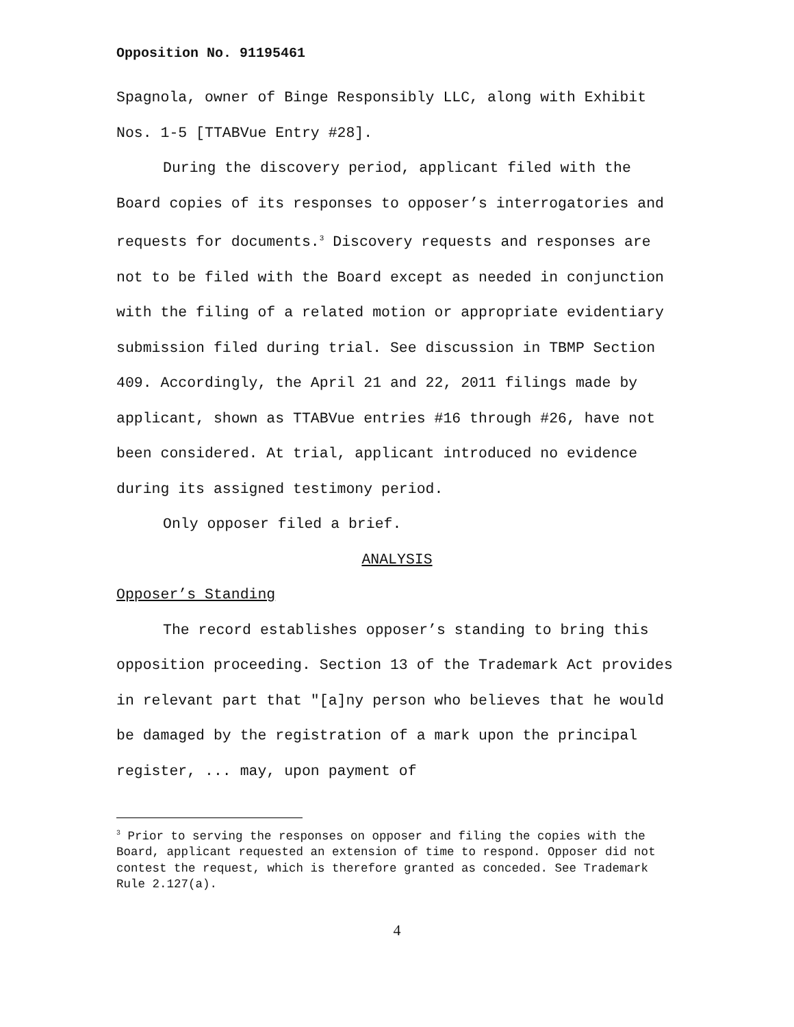Opposition No. 91195461
Spagnola, owner of Binge Responsibly LLC, along with Exhibit Nos. 1-5 [TTABVue Entry #28].
During the discovery period, applicant filed with the Board copies of its responses to opposer’s interrogatories and requests for documents.<sup>3</sup> Discovery requests and responses are not to be filed with the Board except as needed in conjunction with the filing of a related motion or appropriate evidentiary submission filed during trial. See discussion in TBMP Section 409. Accordingly, the April 21 and 22, 2011 filings made by applicant, shown as TTABVue entries #16 through #26, have not been considered. At trial, applicant introduced no evidence during its assigned testimony period.
Only opposer filed a brief.
ANALYSIS
Opposer’s Standing
The record establishes opposer’s standing to bring this opposition proceeding. Section 13 of the Trademark Act provides in relevant part that "[a]ny person who believes that he would be damaged by the registration of a mark upon the principal register, ... may, upon payment of
<sup>3</sup> Prior to serving the responses on opposer and filing the copies with the Board, applicant requested an extension of time to respond. Opposer did not contest the request, which is therefore granted as conceded. See Trademark Rule 2.127(a).
4